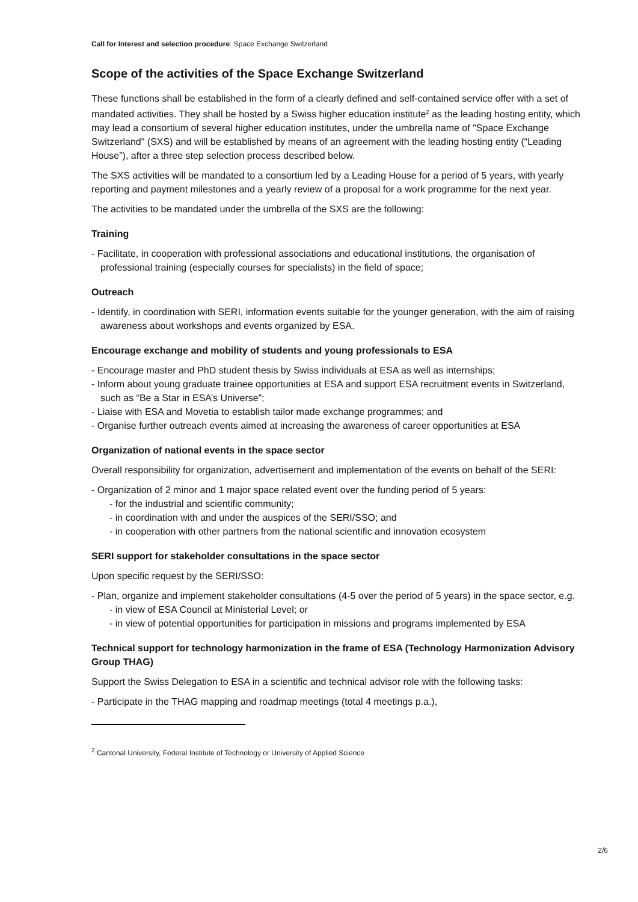Call for Interest and selection procedure: Space Exchange Switzerland
Scope of the activities of the Space Exchange Switzerland
These functions shall be established in the form of a clearly defined and self-contained service offer with a set of mandated activities. They shall be hosted by a Swiss higher education institute<sup>2</sup> as the leading hosting entity, which may lead a consortium of several higher education institutes, under the umbrella name of "Space Exchange Switzerland" (SXS) and will be established by means of an agreement with the leading hosting entity (“Leading House”), after a three step selection process described below.
The SXS activities will be mandated to a consortium led by a Leading House for a period of 5 years, with yearly reporting and payment milestones and a yearly review of a proposal for a work programme for the next year.
The activities to be mandated under the umbrella of the SXS are the following:
Training
- Facilitate, in cooperation with professional associations and educational institutions, the organisation of professional training (especially courses for specialists) in the field of space;
Outreach
- Identify, in coordination with SERI, information events suitable for the younger generation, with the aim of raising awareness about workshops and events organized by ESA.
Encourage exchange and mobility of students and young professionals to ESA
- Encourage master and PhD student thesis by Swiss individuals at ESA as well as internships;
- Inform about young graduate trainee opportunities at ESA and support ESA recruitment events in Switzerland, such as “Be a Star in ESA’s Universe”;
- Liaise with ESA and Movetia to establish tailor made exchange programmes; and
- Organise further outreach events aimed at increasing the awareness of career opportunities at ESA
Organization of national events in the space sector
Overall responsibility for organization, advertisement and implementation of the events on behalf of the SERI:
- Organization of 2 minor and 1 major space related event over the funding period of 5 years:
- for the industrial and scientific community;
- in coordination with and under the auspices of the SERI/SSO; and
- in cooperation with other partners from the national scientific and innovation ecosystem
SERI support for stakeholder consultations in the space sector
Upon specific request by the SERI/SSO:
- Plan, organize and implement stakeholder consultations (4-5 over the period of 5 years) in the space sector, e.g.
- in view of ESA Council at Ministerial Level; or
- in view of potential opportunities for participation in missions and programs implemented by ESA
Technical support for technology harmonization in the frame of ESA (Technology Harmonization Advisory Group THAG)
Support the Swiss Delegation to ESA in a scientific and technical advisor role with the following tasks:
- Participate in the THAG mapping and roadmap meetings (total 4 meetings p.a.),
<sup>2</sup> Cantonal University, Federal Institute of Technology or University of Applied Science
2/6